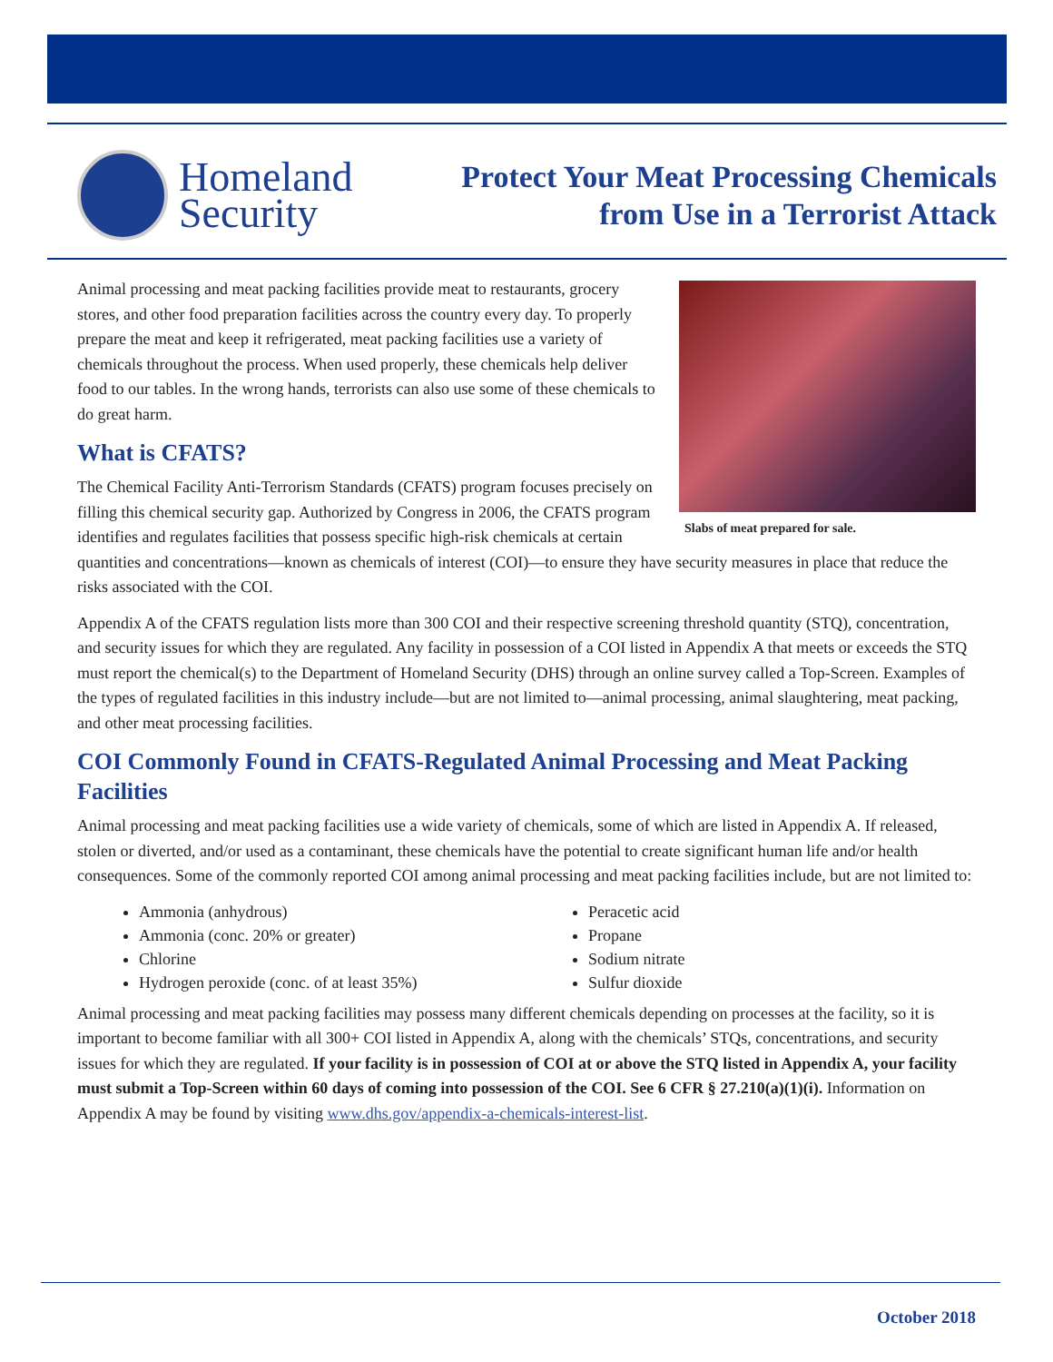Homeland
Security
Protect Your Meat Processing Chemicals
from Use in a Terrorist Attack
Slabs of meat prepared for sale.
Animal processing and meat packing facilities provide meat to restaurants, grocery stores, and other food preparation facilities across the country every day. To properly prepare the meat and keep it refrigerated, meat packing facilities use a variety of chemicals throughout the process. When used properly, these chemicals help deliver food to our tables. In the wrong hands, terrorists can also use some of these chemicals to do great harm.
What is CFATS?
The Chemical Facility Anti-Terrorism Standards (CFATS) program focuses precisely on filling this chemical security gap. Authorized by Congress in 2006, the CFATS program identifies and regulates facilities that possess specific high-risk chemicals at certain quantities and concentrations—known as chemicals of interest (COI)—to ensure they have security measures in place that reduce the risks associated with the COI.
Appendix A of the CFATS regulation lists more than 300 COI and their respective screening threshold quantity (STQ), concentration, and security issues for which they are regulated. Any facility in possession of a COI listed in Appendix A that meets or exceeds the STQ must report the chemical(s) to the Department of Homeland Security (DHS) through an online survey called a Top-Screen. Examples of the types of regulated facilities in this industry include—but are not limited to—animal processing, animal slaughtering, meat packing, and other meat processing facilities.
COI Commonly Found in CFATS-Regulated Animal Processing and Meat Packing Facilities
Animal processing and meat packing facilities use a wide variety of chemicals, some of which are listed in Appendix A. If released, stolen or diverted, and/or used as a contaminant, these chemicals have the potential to create significant human life and/or health consequences. Some of the commonly reported COI among animal processing and meat packing facilities include, but are not limited to:
Ammonia (anhydrous)
Ammonia (conc. 20% or greater)
Chlorine
Hydrogen peroxide (conc. of at least 35%)
Peracetic acid
Propane
Sodium nitrate
Sulfur dioxide
Animal processing and meat packing facilities may possess many different chemicals depending on processes at the facility, so it is important to become familiar with all 300+ COI listed in Appendix A, along with the chemicals’ STQs, concentrations, and security issues for which they are regulated. If your facility is in possession of COI at or above the STQ listed in Appendix A, your facility must submit a Top-Screen within 60 days of coming into possession of the COI. See 6 CFR § 27.210(a)(1)(i). Information on Appendix A may be found by visiting www.dhs.gov/appendix-a-chemicals-interest-list.
October 2018